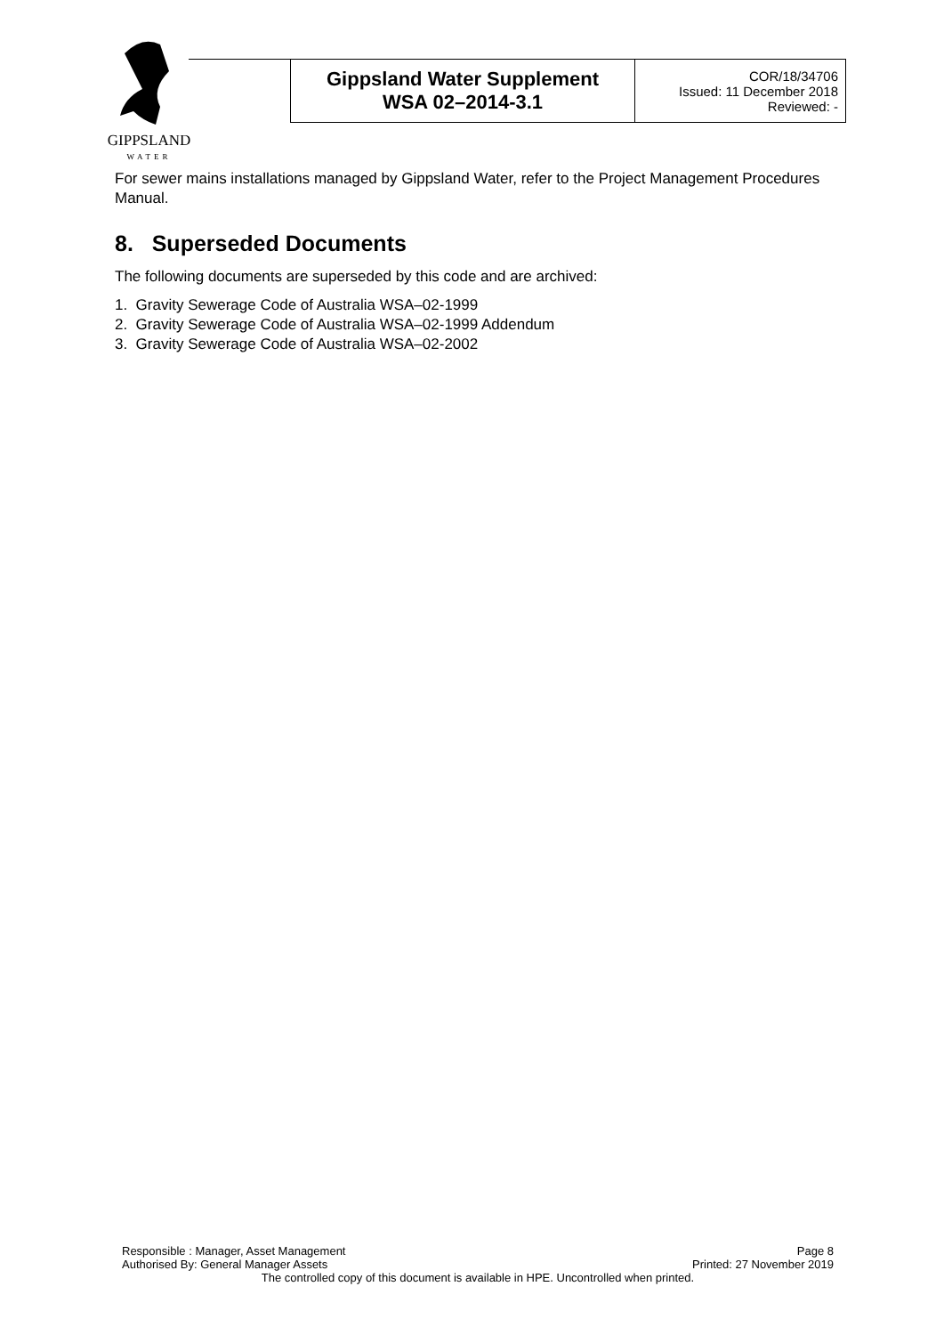| | Gippsland Water Supplement WSA 02–2014-3.1 | COR/18/34706 Issued: 11 December 2018 Reviewed: - |
GIPPSLAND
WATER
For sewer mains installations managed by Gippsland Water, refer to the Project Management Procedures Manual.
8. Superseded Documents
The following documents are superseded by this code and are archived:
1. Gravity Sewerage Code of Australia WSA–02-1999
2. Gravity Sewerage Code of Australia WSA–02-1999 Addendum
3. Gravity Sewerage Code of Australia WSA–02-2002
Responsible : Manager, Asset Management Page 8
Authorised By: General Manager Assets Printed: 27 November 2019
The controlled copy of this document is available in HPE. Uncontrolled when printed.